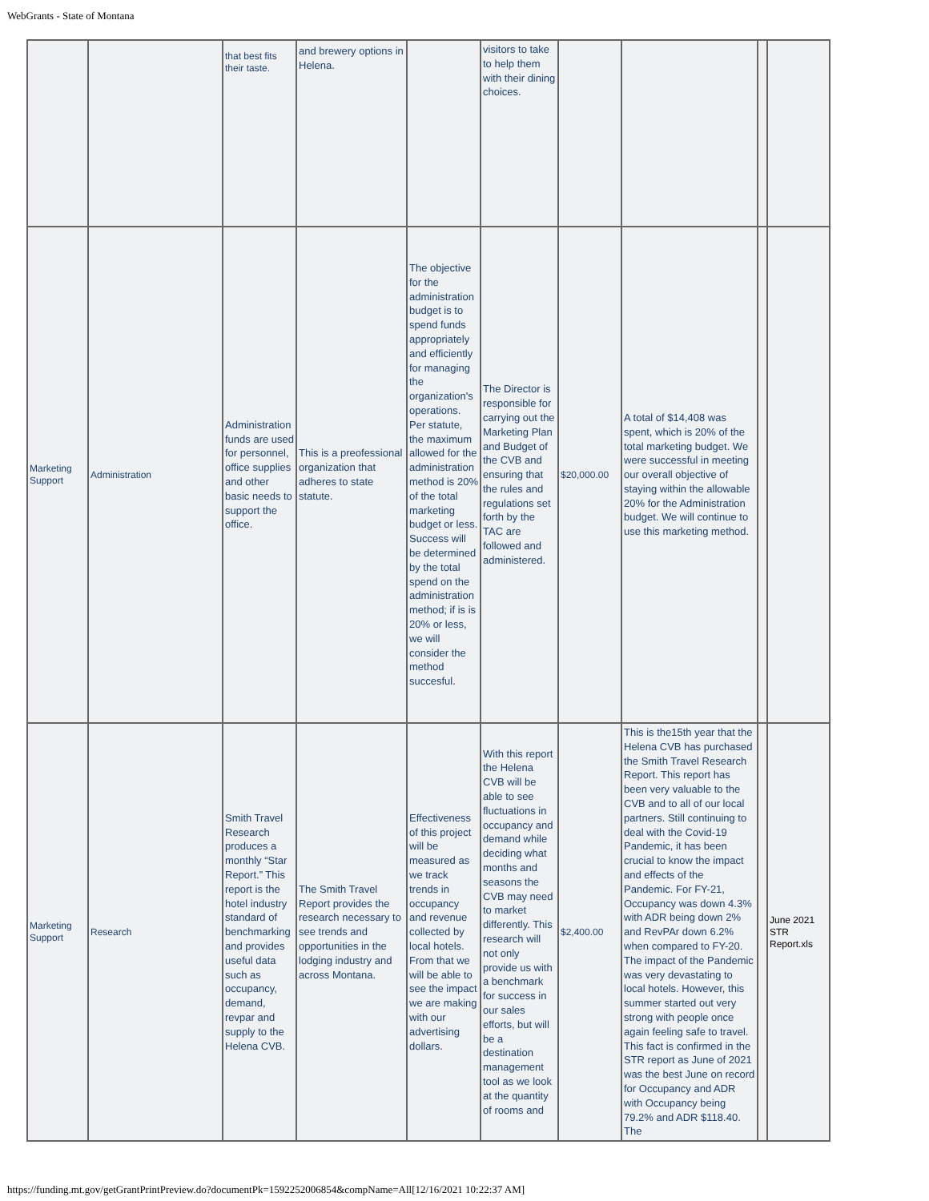WebGrants - State of Montana
| | | that best fits their taste. | and brewery options in Helena. | | visitors to take to help them with their dining choices. | | | | |
| Marketing Support | Administration | Administration funds are used for personnel, office supplies and other basic needs to support the office. | This is a preofessional organization that adheres to state statute. | The objective for the administration budget is to spend funds appropriately and efficiently for managing the organization's operations. Per statute, the maximum allowed for the administration method is 20% of the total marketing budget or less. Success will be determined by the total spend on the administration method; if is is 20% or less, we will consider the method succesful. | The Director is responsible for carrying out the Marketing Plan and Budget of the CVB and ensuring that the rules and regulations set forth by the TAC are followed and administered. | $20,000.00 | A total of $14,408 was spent, which is 20% of the total marketing budget. We were successful in meeting our overall objective of staying within the allowable 20% for the Administration budget. We will continue to use this marketing method. | | |
| Marketing Support | Research | Smith Travel Research produces a monthly “Star Report.” This report is the hotel industry standard of benchmarking and provides useful data such as occupancy, demand, revpar and supply to the Helena CVB. | The Smith Travel Report provides the research necessary to see trends and opportunities in the lodging industry and across Montana. | Effectiveness of this project will be measured as we track trends in occupancy and revenue collected by local hotels. From that we will be able to see the impact we are making with our advertising dollars. | With this report the Helena CVB will be able to see fluctuations in occupancy and demand while deciding what months and seasons the CVB may need to market differently. This research will not only provide us with a benchmark for success in our sales efforts, but will be a destination management tool as we look at the quantity of rooms and | $2,400.00 | This is the15th year that the Helena CVB has purchased the Smith Travel Research Report. This report has been very valuable to the CVB and to all of our local partners. Still continuing to deal with the Covid-19 Pandemic, it has been crucial to know the impact and effects of the Pandemic. For FY-21, Occupancy was down 4.3% with ADR being down 2% and RevPAr down 6.2% when compared to FY-20. The impact of the Pandemic was very devastating to local hotels. However, this summer started out very strong with people once again feeling safe to travel. This fact is confirmed in the STR report as June of 2021 was the best June on record for Occupancy and ADR with Occupancy being 79.2% and ADR $118.40. The | | June 2021 STR Report.xls |
https://funding.mt.gov/getGrantPrintPreview.do?documentPk=1592252006854&compName=All[12/16/2021 10:22:37 AM]